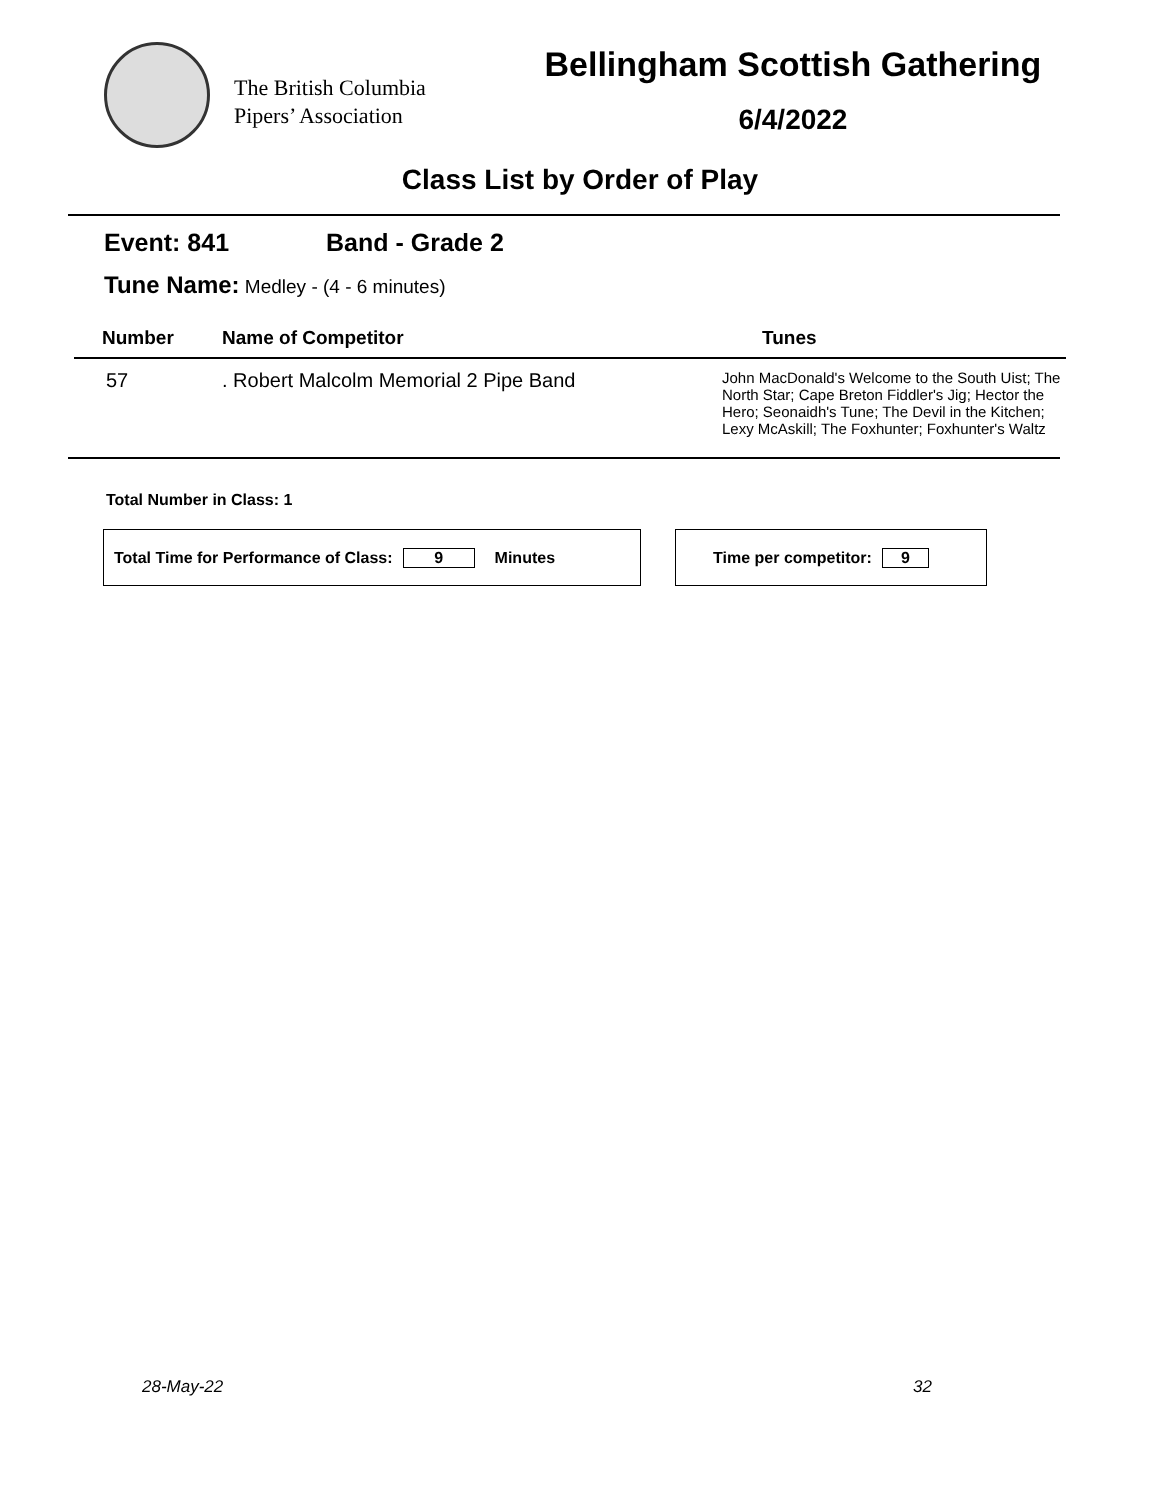The British Columbia
Pipers’ Association
Bellingham Scottish Gathering
6/4/2022
Class List by Order of Play
Event: 841 Band - Grade 2
Tune Name: Medley - (4 - 6 minutes)
| Number | Name of Competitor | Tunes |
| --- | --- | --- |
| 57 | . Robert Malcolm Memorial 2 Pipe Band | John MacDonald's Welcome to the South Uist; The North Star; Cape Breton Fiddler's Jig; Hector the Hero; Seonaidh's Tune; The Devil in the Kitchen; Lexy McAskill; The Foxhunter; Foxhunter's Waltz |
Total Number in Class: 1
Total Time for Performance of Class: 9 Minutes Time per competitor: 9
28-May-22 32